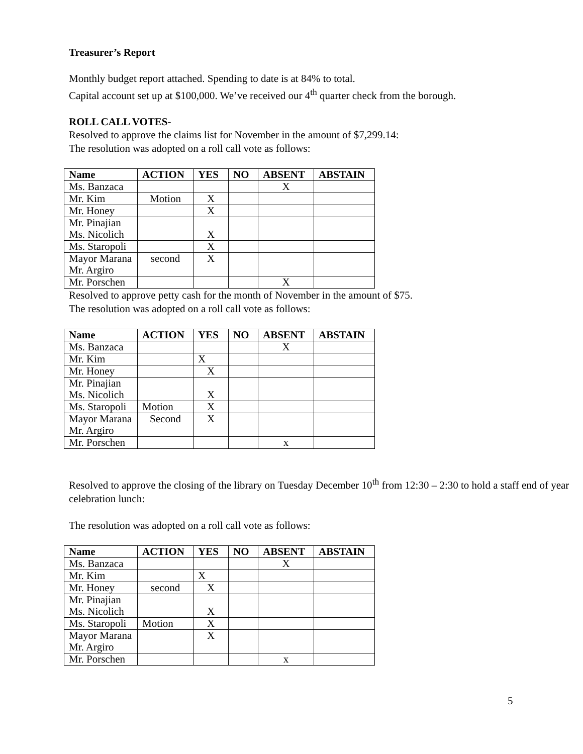Treasurer’s Report
Monthly budget report attached. Spending to date is at 84% to total.
Capital account set up at $100,000. We’ve received our 4<sup>th</sup> quarter check from the borough.
ROLL CALL VOTES-
Resolved to approve the claims list for November in the amount of $7,299.14:
The resolution was adopted on a roll call vote as follows:
| Name | ACTION | YES | NO | ABSENT | ABSTAIN |
| --- | --- | --- | --- | --- | --- |
| Ms. Banzaca | | | | X | |
| Mr. Kim | Motion | X | | | |
| Mr. Honey | | X | | | |
| Mr. Pinajian Ms. Nicolich | | X | | | |
| Ms. Staropoli | | X | | | |
| Mayor Marana Mr. Argiro | second | X | | | |
| Mr. Porschen | | | | X | |
Resolved to approve petty cash for the month of November in the amount of $75.
The resolution was adopted on a roll call vote as follows:
| Name | ACTION | YES | NO | ABSENT | ABSTAIN |
| --- | --- | --- | --- | --- | --- |
| Ms. Banzaca | | | | X | |
| Mr. Kim | | X | | | |
| Mr. Honey | | X | | | |
| Mr. Pinajian Ms. Nicolich | | X | | | |
| Ms. Staropoli | Motion | X | | | |
| Mayor Marana Mr. Argiro | Second | X | | | |
| Mr. Porschen | | | | x | |
Resolved to approve the closing of the library on Tuesday December 10<sup>th</sup> from 12:30 – 2:30 to hold a staff end of year celebration lunch:
The resolution was adopted on a roll call vote as follows:
| Name | ACTION | YES | NO | ABSENT | ABSTAIN |
| --- | --- | --- | --- | --- | --- |
| Ms. Banzaca | | | | X | |
| Mr. Kim | | X | | | |
| Mr. Honey | second | X | | | |
| Mr. Pinajian Ms. Nicolich | | X | | | |
| Ms. Staropoli | Motion | X | | | |
| Mayor Marana Mr. Argiro | | X | | | |
| Mr. Porschen | | | | x | |
5